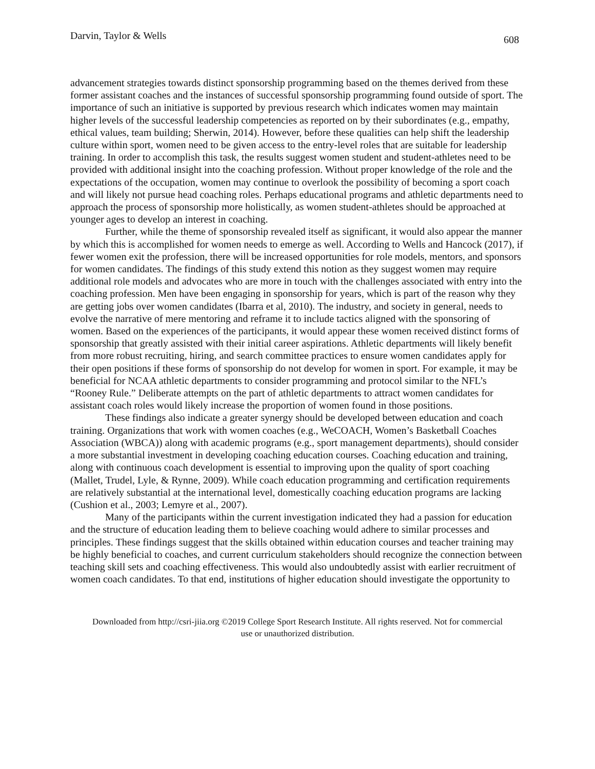Darvin, Taylor & Wells 608
advancement strategies towards distinct sponsorship programming based on the themes derived from these former assistant coaches and the instances of successful sponsorship programming found outside of sport. The importance of such an initiative is supported by previous research which indicates women may maintain higher levels of the successful leadership competencies as reported on by their subordinates (e.g., empathy, ethical values, team building; Sherwin, 2014). However, before these qualities can help shift the leadership culture within sport, women need to be given access to the entry-level roles that are suitable for leadership training. In order to accomplish this task, the results suggest women student and student-athletes need to be provided with additional insight into the coaching profession. Without proper knowledge of the role and the expectations of the occupation, women may continue to overlook the possibility of becoming a sport coach and will likely not pursue head coaching roles. Perhaps educational programs and athletic departments need to approach the process of sponsorship more holistically, as women student-athletes should be approached at younger ages to develop an interest in coaching.
Further, while the theme of sponsorship revealed itself as significant, it would also appear the manner by which this is accomplished for women needs to emerge as well. According to Wells and Hancock (2017), if fewer women exit the profession, there will be increased opportunities for role models, mentors, and sponsors for women candidates. The findings of this study extend this notion as they suggest women may require additional role models and advocates who are more in touch with the challenges associated with entry into the coaching profession. Men have been engaging in sponsorship for years, which is part of the reason why they are getting jobs over women candidates (Ibarra et al, 2010). The industry, and society in general, needs to evolve the narrative of mere mentoring and reframe it to include tactics aligned with the sponsoring of women. Based on the experiences of the participants, it would appear these women received distinct forms of sponsorship that greatly assisted with their initial career aspirations. Athletic departments will likely benefit from more robust recruiting, hiring, and search committee practices to ensure women candidates apply for their open positions if these forms of sponsorship do not develop for women in sport. For example, it may be beneficial for NCAA athletic departments to consider programming and protocol similar to the NFL’s “Rooney Rule.” Deliberate attempts on the part of athletic departments to attract women candidates for assistant coach roles would likely increase the proportion of women found in those positions.
These findings also indicate a greater synergy should be developed between education and coach training. Organizations that work with women coaches (e.g., WeCOACH, Women’s Basketball Coaches Association (WBCA)) along with academic programs (e.g., sport management departments), should consider a more substantial investment in developing coaching education courses. Coaching education and training, along with continuous coach development is essential to improving upon the quality of sport coaching (Mallet, Trudel, Lyle, & Rynne, 2009). While coach education programming and certification requirements are relatively substantial at the international level, domestically coaching education programs are lacking (Cushion et al., 2003; Lemyre et al., 2007).
Many of the participants within the current investigation indicated they had a passion for education and the structure of education leading them to believe coaching would adhere to similar processes and principles. These findings suggest that the skills obtained within education courses and teacher training may be highly beneficial to coaches, and current curriculum stakeholders should recognize the connection between teaching skill sets and coaching effectiveness. This would also undoubtedly assist with earlier recruitment of women coach candidates. To that end, institutions of higher education should investigate the opportunity to
Downloaded from http://csri-jiia.org ©2019 College Sport Research Institute. All rights reserved. Not for commercial use or unauthorized distribution.